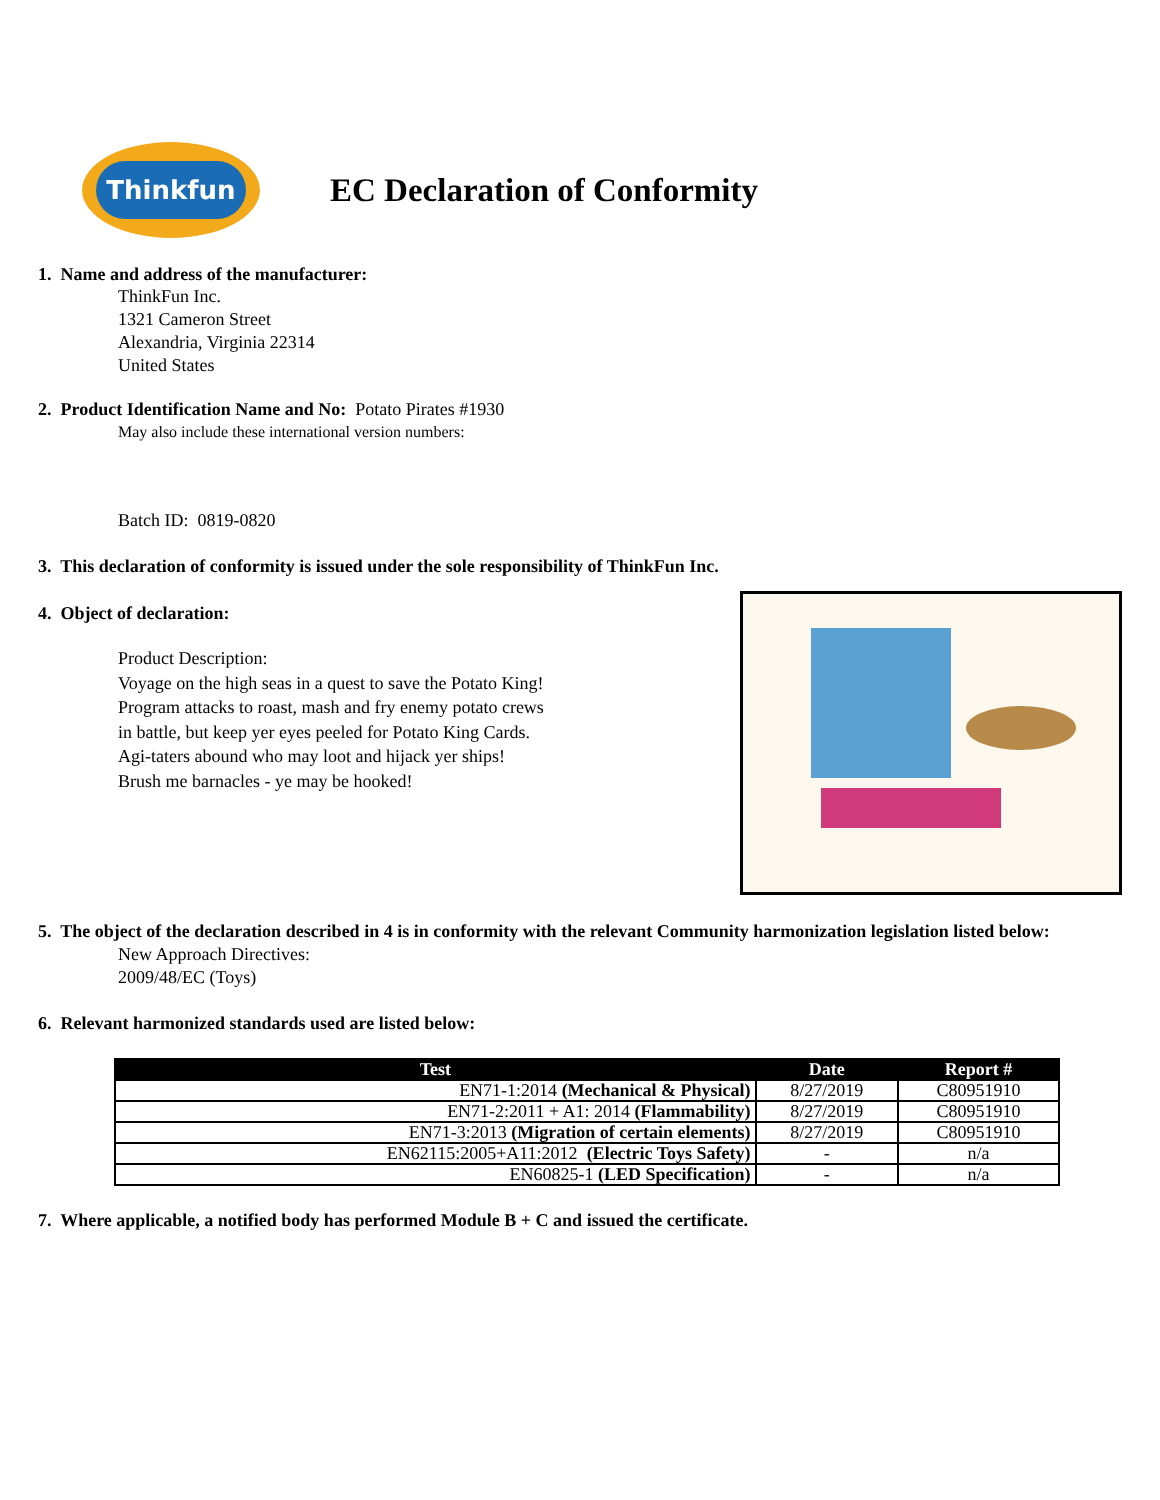Thinkfun
EC Declaration of Conformity
1. Name and address of the manufacturer:
ThinkFun Inc.
1321 Cameron Street
Alexandria, Virginia 22314
United States
2. Product Identification Name and No: Potato Pirates #1930
May also include these international version numbers:
Batch ID: 0819-0820
3. This declaration of conformity is issued under the sole responsibility of ThinkFun Inc.
4. Object of declaration:
Product Description:
Voyage on the high seas in a quest to save the Potato King!
Program attacks to roast, mash and fry enemy potato crews
in battle, but keep yer eyes peeled for Potato King Cards.
Agi-taters abound who may loot and hijack yer ships!
Brush me barnacles - ye may be hooked!
5. The object of the declaration described in 4 is in conformity with the relevant Community harmonization legislation listed below:
New Approach Directives:
2009/48/EC (Toys)
6. Relevant harmonized standards used are listed below:
| Test | Date | Report # |
| --- | --- | --- |
| EN71-1:2014 (Mechanical & Physical) | 8/27/2019 | C80951910 |
| EN71-2:2011 + A1: 2014 (Flammability) | 8/27/2019 | C80951910 |
| EN71-3:2013 (Migration of certain elements) | 8/27/2019 | C80951910 |
| EN62115:2005+A11:2012 (Electric Toys Safety) | - | n/a |
| EN60825-1 (LED Specification) | - | n/a |
7. Where applicable, a notified body has performed Module B + C and issued the certificate.